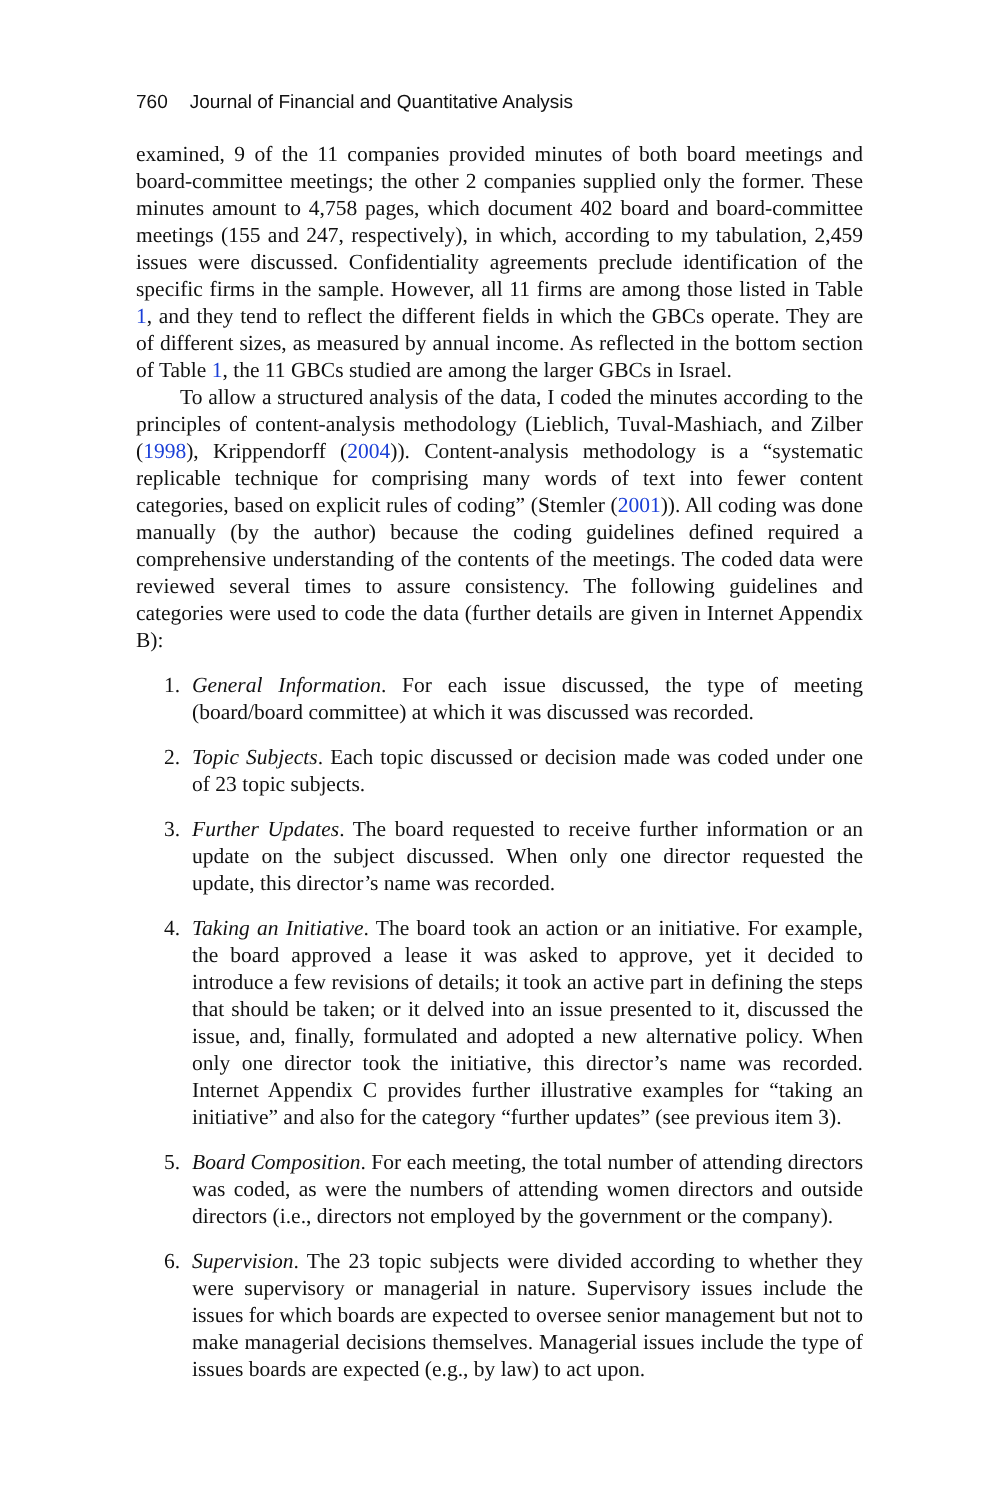760 Journal of Financial and Quantitative Analysis
examined, 9 of the 11 companies provided minutes of both board meetings and board-committee meetings; the other 2 companies supplied only the former. These minutes amount to 4,758 pages, which document 402 board and board-committee meetings (155 and 247, respectively), in which, according to my tabulation, 2,459 issues were discussed. Confidentiality agreements preclude identification of the specific firms in the sample. However, all 11 firms are among those listed in Table 1, and they tend to reflect the different fields in which the GBCs operate. They are of different sizes, as measured by annual income. As reflected in the bottom section of Table 1, the 11 GBCs studied are among the larger GBCs in Israel.
To allow a structured analysis of the data, I coded the minutes according to the principles of content-analysis methodology (Lieblich, Tuval-Mashiach, and Zilber (1998), Krippendorff (2004)). Content-analysis methodology is a “systematic replicable technique for comprising many words of text into fewer content categories, based on explicit rules of coding” (Stemler (2001)). All coding was done manually (by the author) because the coding guidelines defined required a comprehensive understanding of the contents of the meetings. The coded data were reviewed several times to assure consistency. The following guidelines and categories were used to code the data (further details are given in Internet Appendix B):
1. General Information. For each issue discussed, the type of meeting (board/board committee) at which it was discussed was recorded.
2. Topic Subjects. Each topic discussed or decision made was coded under one of 23 topic subjects.
3. Further Updates. The board requested to receive further information or an update on the subject discussed. When only one director requested the update, this director’s name was recorded.
4. Taking an Initiative. The board took an action or an initiative. For example, the board approved a lease it was asked to approve, yet it decided to introduce a few revisions of details; it took an active part in defining the steps that should be taken; or it delved into an issue presented to it, discussed the issue, and, finally, formulated and adopted a new alternative policy. When only one director took the initiative, this director’s name was recorded. Internet Appendix C provides further illustrative examples for “taking an initiative” and also for the category “further updates” (see previous item 3).
5. Board Composition. For each meeting, the total number of attending directors was coded, as were the numbers of attending women directors and outside directors (i.e., directors not employed by the government or the company).
6. Supervision. The 23 topic subjects were divided according to whether they were supervisory or managerial in nature. Supervisory issues include the issues for which boards are expected to oversee senior management but not to make managerial decisions themselves. Managerial issues include the type of issues boards are expected (e.g., by law) to act upon.